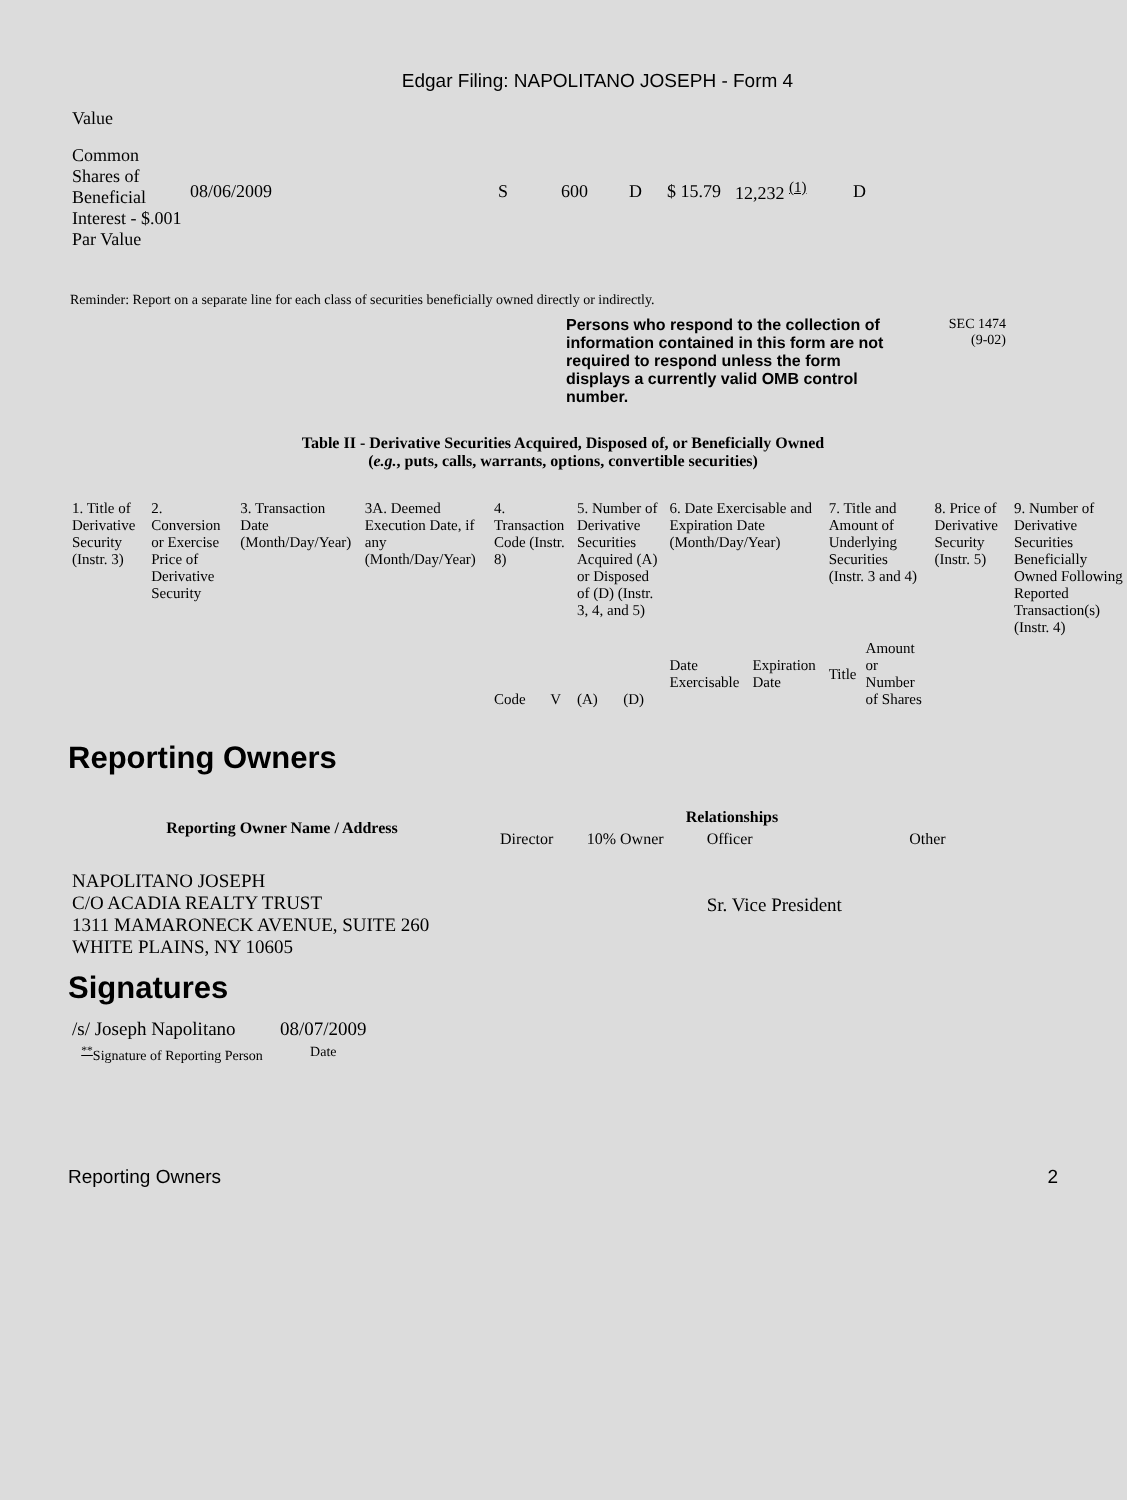Edgar Filing: NAPOLITANO JOSEPH - Form 4
| Value | | | | | | | |
| Common Shares of Beneficial Interest - $.001 Par Value | 08/06/2009 | S | 600 | D | $ 15.79 | 12,232 <sup>(1)</sup> | D |
Reminder: Report on a separate line for each class of securities beneficially owned directly or indirectly.
Persons who respond to the collection of information contained in this form are not required to respond unless the form displays a currently valid OMB control number.
SEC 1474
(9-02)
Table II - Derivative Securities Acquired, Disposed of, or Beneficially Owned
(e.g., puts, calls, warrants, options, convertible securities)
| 1. Title of Derivative Security (Instr. 3) | 2. Conversion or Exercise Price of Derivative Security | 3. Transaction Date (Month/Day/Year) | 3A. Deemed Execution Date, if any (Month/Day/Year) | 4. Transaction Code (Instr. 8) | | 5. Number of Derivative Securities Acquired (A) or Disposed of (D) (Instr. 3, 4, and 5) | | 6. Date Exercisable and Expiration Date (Month/Day/Year) | | 7. Title and Amount of Underlying Securities (Instr. 3 and 4) | | 8. Price of Derivative Security (Instr. 5) | 9. Number of Derivative Securities Beneficially Owned Following Reported Transaction(s) (Instr. 4) |
| | | | | Code | V | (A) | (D) | Date Exercisable | Expiration Date | Title | Amount or Number of Shares | | |
Reporting Owners
| Reporting Owner Name / Address | Relationships | | | |
| --- | --- | --- | --- | --- |
| | Director | 10% Owner | Officer | Other |
| NAPOLITANO JOSEPH C/O ACADIA REALTY TRUST 1311 MAMARONECK AVENUE, SUITE 260 WHITE PLAINS, NY 10605 | | | Sr. Vice President | |
Signatures
| /s/ Joseph Napolitano | 08/07/2009 |
| <sup>**</sup> Signature of Reporting Person | Date |
Reporting Owners 2